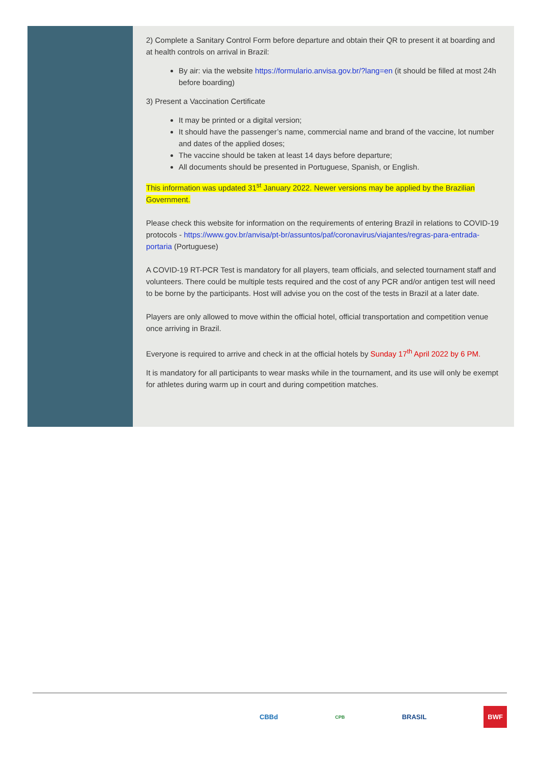2) Complete a Sanitary Control Form before departure and obtain their QR to present it at boarding and at health controls on arrival in Brazil:
By air: via the website https://formulario.anvisa.gov.br/?lang=en (it should be filled at most 24h before boarding)
3) Present a Vaccination Certificate
It may be printed or a digital version;
It should have the passenger’s name, commercial name and brand of the vaccine, lot number and dates of the applied doses;
The vaccine should be taken at least 14 days before departure;
All documents should be presented in Portuguese, Spanish, or English.
This information was updated 31<sup>st</sup> January 2022. Newer versions may be applied by the Brazilian Government.
Please check this website for information on the requirements of entering Brazil in relations to COVID-19 protocols - https://www.gov.br/anvisa/pt-br/assuntos/paf/coronavirus/viajantes/regras-para-entrada-portaria (Portuguese)
A COVID-19 RT-PCR Test is mandatory for all players, team officials, and selected tournament staff and volunteers. There could be multiple tests required and the cost of any PCR and/or antigen test will need to be borne by the participants. Host will advise you on the cost of the tests in Brazil at a later date.
Players are only allowed to move within the official hotel, official transportation and competition venue once arriving in Brazil.
Everyone is required to arrive and check in at the official hotels by Sunday 17<sup>th</sup> April 2022 by 6 PM.
It is mandatory for all participants to wear masks while in the tournament, and its use will only be exempt for athletes during warm up in court and during competition matches.
CBBd CPB BRASIL BWF